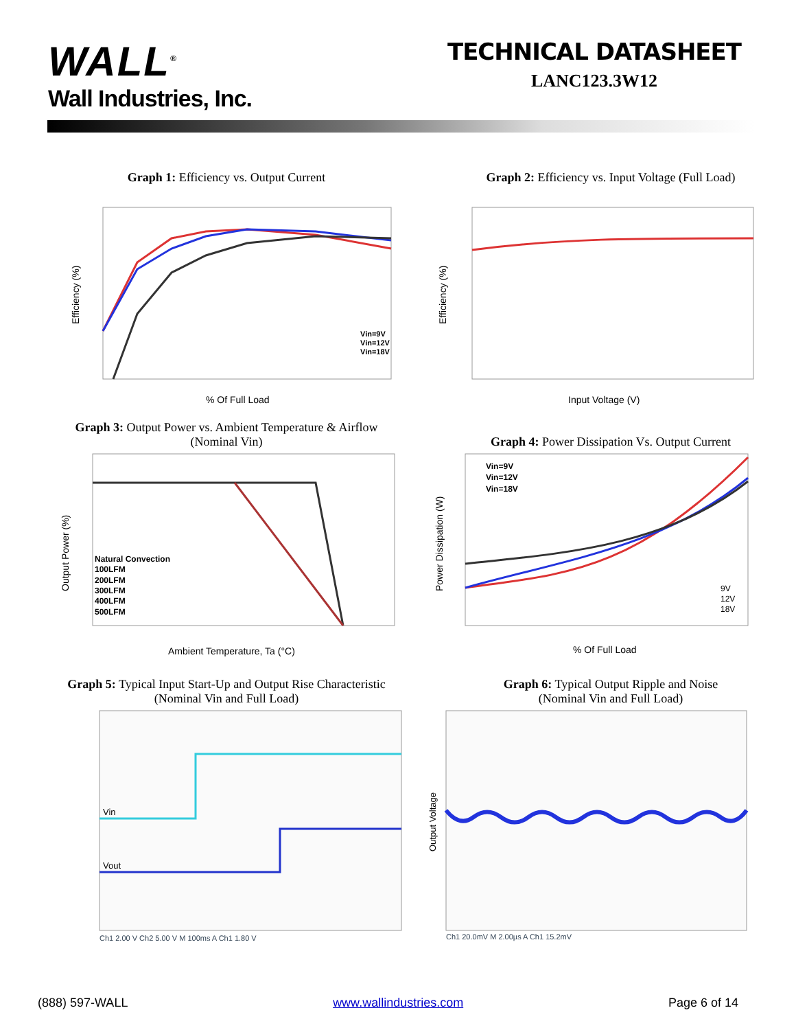WALL<sup>®</sup>
Wall Industries, Inc.
TECHNICAL DATASHEET
LANC123.3W12
Graph 1: Efficiency vs. Output Current
Vin=9V
Vin=12V
Vin=18V
% Of Full Load
Efficiency (%)
Graph 2: Efficiency vs. Input Voltage (Full Load)
Input Voltage (V)
Efficiency (%)
Graph 3: Output Power vs. Ambient Temperature & Airflow
(Nominal Vin)
Natural Convection
100LFM
200LFM
300LFM
400LFM
500LFM
Ambient Temperature, Ta (°C)
Output Power (%)
Graph 4: Power Dissipation Vs. Output Current
Vin=9V
Vin=12V
Vin=18V
9V
12V
18V
% Of Full Load
Power Dissipation (W)
Graph 5: Typical Input Start-Up and Output Rise Characteristic
(Nominal Vin and Full Load)
Vin
Vout
Ch1 2.00 V Ch2 5.00 V M 100ms A Ch1 1.80 V
Graph 6: Typical Output Ripple and Noise
(Nominal Vin and Full Load)
Output Voltage
Ch1 20.0mV M 2.00µs A Ch1 15.2mV
(888) 597-WALL www.wallindustries.com Page 6 of 14